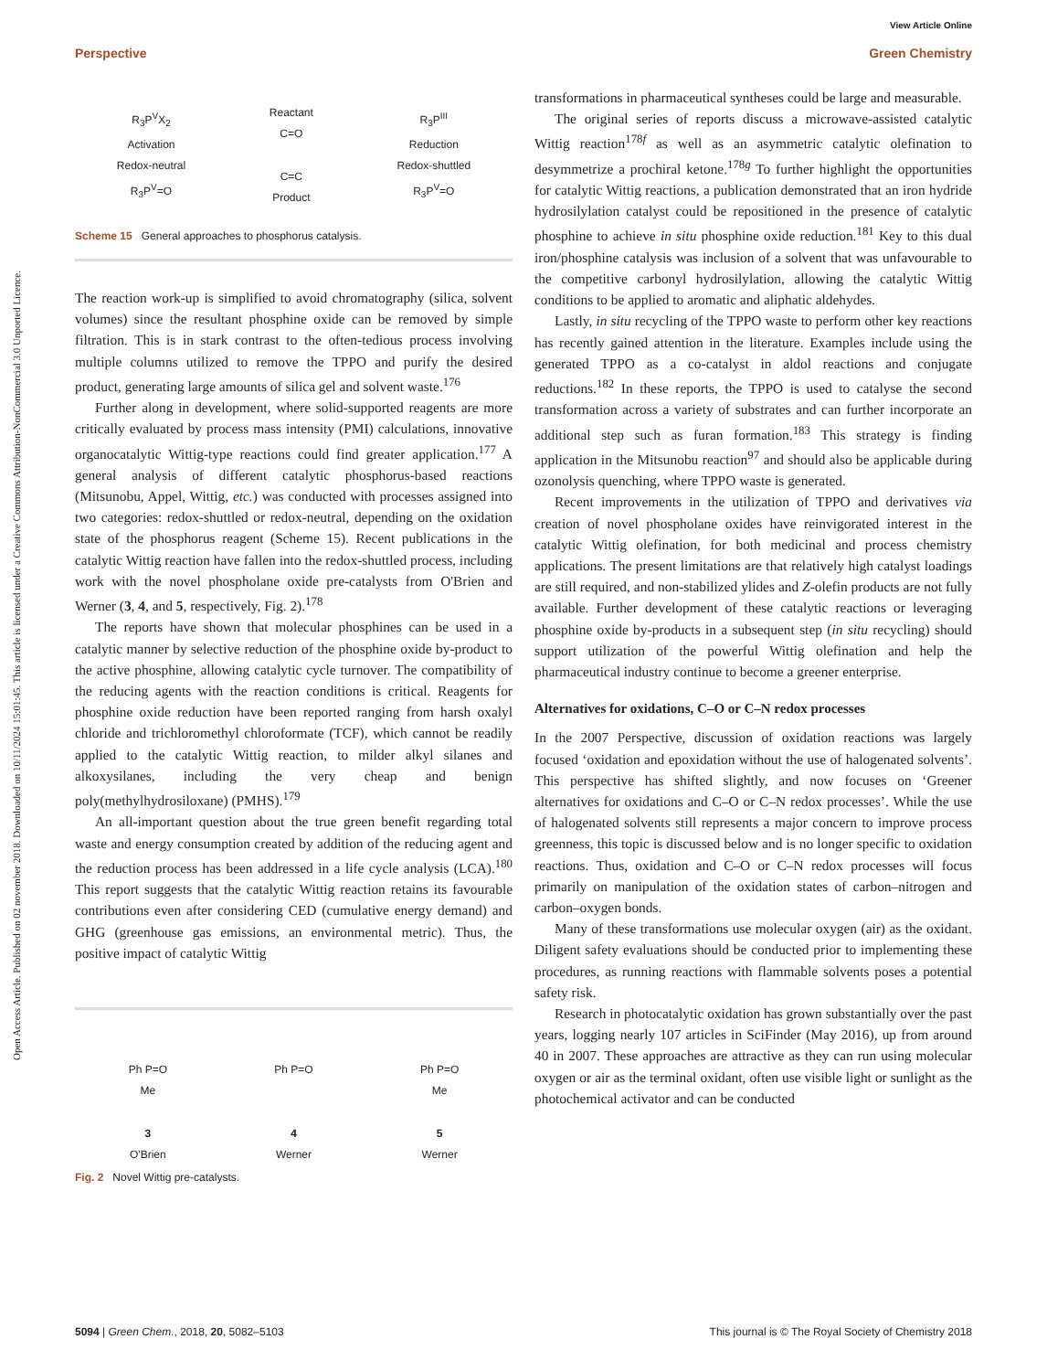View Article Online
Perspective Green Chemistry
Open Access Article. Published on 02 november 2018. Downloaded on 10/11/2024 15:01:45. This article is licensed under a Creative Commons Attribution-NonCommercial 3.0 Unported Licence.
R<sub>3</sub>P<sup>V</sup>X<sub>2</sub>
Activation
Redox-neutral
R<sub>3</sub>P<sup>V</sup>=O
Reactant
C=O
C=C
Product
R<sub>3</sub>P<sup>III</sup>
Reduction
Redox-shuttled
R<sub>3</sub>P<sup>V</sup>=O
Scheme 15 General approaches to phosphorus catalysis.
The reaction work-up is simplified to avoid chromatography (silica, solvent volumes) since the resultant phosphine oxide can be removed by simple filtration. This is in stark contrast to the often-tedious process involving multiple columns utilized to remove the TPPO and purify the desired product, generating large amounts of silica gel and solvent waste.<sup>176</sup>
Further along in development, where solid-supported reagents are more critically evaluated by process mass intensity (PMI) calculations, innovative organocatalytic Wittig-type reactions could find greater application.<sup>177</sup> A general analysis of different catalytic phosphorus-based reactions (Mitsunobu, Appel, Wittig, etc.) was conducted with processes assigned into two categories: redox-shuttled or redox-neutral, depending on the oxidation state of the phosphorus reagent (Scheme 15). Recent publications in the catalytic Wittig reaction have fallen into the redox-shuttled process, including work with the novel phospholane oxide pre-catalysts from O'Brien and Werner (3, 4, and 5, respectively, Fig. 2).<sup>178</sup>
The reports have shown that molecular phosphines can be used in a catalytic manner by selective reduction of the phosphine oxide by-product to the active phosphine, allowing catalytic cycle turnover. The compatibility of the reducing agents with the reaction conditions is critical. Reagents for phosphine oxide reduction have been reported ranging from harsh oxalyl chloride and trichloromethyl chloroformate (TCF), which cannot be readily applied to the catalytic Wittig reaction, to milder alkyl silanes and alkoxysilanes, including the very cheap and benign poly(methylhydrosiloxane) (PMHS).<sup>179</sup>
An all-important question about the true green benefit regarding total waste and energy consumption created by addition of the reducing agent and the reduction process has been addressed in a life cycle analysis (LCA).<sup>180</sup> This report suggests that the catalytic Wittig reaction retains its favourable contributions even after considering CED (cumulative energy demand) and GHG (greenhouse gas emissions, an environmental metric). Thus, the positive impact of catalytic Wittig
Ph P=O
Me
3
O'Brien
Ph P=O
4
Werner
Ph P=O
Me
5
Werner
Fig. 2 Novel Wittig pre-catalysts.
transformations in pharmaceutical syntheses could be large and measurable.
The original series of reports discuss a microwave-assisted catalytic Wittig reaction<sup>178f</sup> as well as an asymmetric catalytic olefination to desymmetrize a prochiral ketone.<sup>178g</sup> To further highlight the opportunities for catalytic Wittig reactions, a publication demonstrated that an iron hydride hydrosilylation catalyst could be repositioned in the presence of catalytic phosphine to achieve in situ phosphine oxide reduction.<sup>181</sup> Key to this dual iron/phosphine catalysis was inclusion of a solvent that was unfavourable to the competitive carbonyl hydrosilylation, allowing the catalytic Wittig conditions to be applied to aromatic and aliphatic aldehydes.
Lastly, in situ recycling of the TPPO waste to perform other key reactions has recently gained attention in the literature. Examples include using the generated TPPO as a co-catalyst in aldol reactions and conjugate reductions.<sup>182</sup> In these reports, the TPPO is used to catalyse the second transformation across a variety of substrates and can further incorporate an additional step such as furan formation.<sup>183</sup> This strategy is finding application in the Mitsunobu reaction<sup>97</sup> and should also be applicable during ozonolysis quenching, where TPPO waste is generated.
Recent improvements in the utilization of TPPO and derivatives via creation of novel phospholane oxides have reinvigorated interest in the catalytic Wittig olefination, for both medicinal and process chemistry applications. The present limitations are that relatively high catalyst loadings are still required, and non-stabilized ylides and Z-olefin products are not fully available. Further development of these catalytic reactions or leveraging phosphine oxide by-products in a subsequent step (in situ recycling) should support utilization of the powerful Wittig olefination and help the pharmaceutical industry continue to become a greener enterprise.
Alternatives for oxidations, C–O or C–N redox processes
In the 2007 Perspective, discussion of oxidation reactions was largely focused ‘oxidation and epoxidation without the use of halogenated solvents’. This perspective has shifted slightly, and now focuses on ‘Greener alternatives for oxidations and C–O or C–N redox processes’. While the use of halogenated solvents still represents a major concern to improve process greenness, this topic is discussed below and is no longer specific to oxidation reactions. Thus, oxidation and C–O or C–N redox processes will focus primarily on manipulation of the oxidation states of carbon–nitrogen and carbon–oxygen bonds.
Many of these transformations use molecular oxygen (air) as the oxidant. Diligent safety evaluations should be conducted prior to implementing these procedures, as running reactions with flammable solvents poses a potential safety risk.
Research in photocatalytic oxidation has grown substantially over the past years, logging nearly 107 articles in SciFinder (May 2016), up from around 40 in 2007. These approaches are attractive as they can run using molecular oxygen or air as the terminal oxidant, often use visible light or sunlight as the photochemical activator and can be conducted
5094 | Green Chem., 2018, 20, 5082–5103 This journal is © The Royal Society of Chemistry 2018